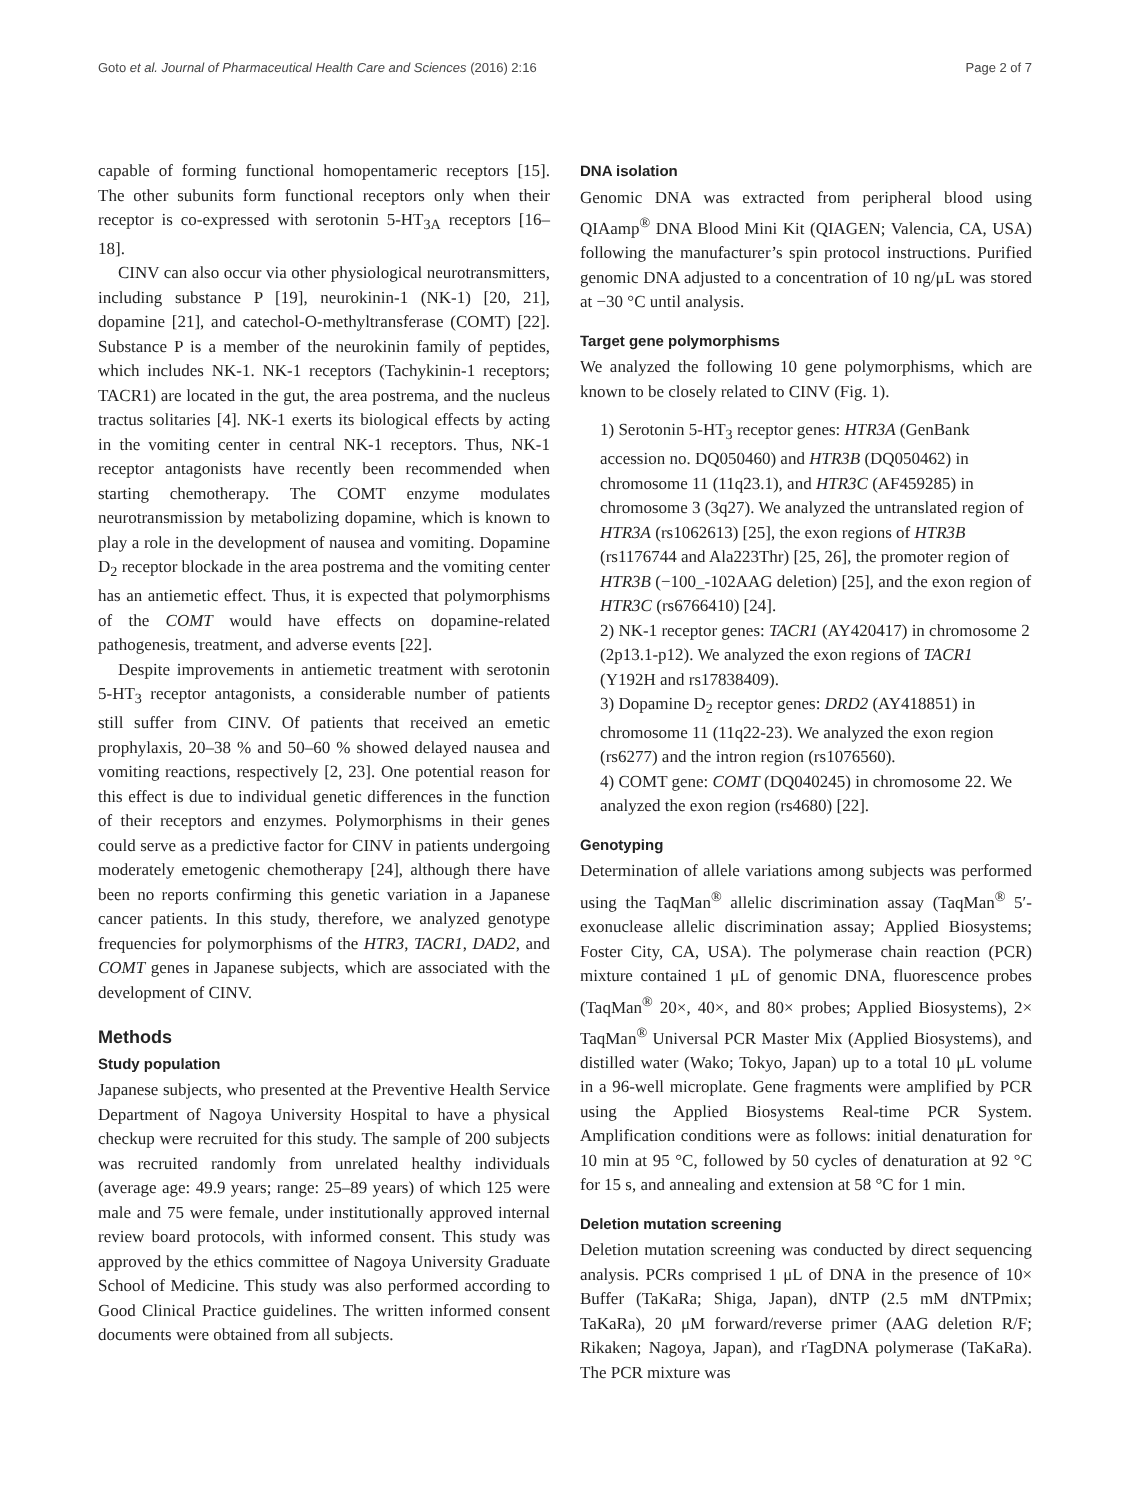Goto et al. Journal of Pharmaceutical Health Care and Sciences (2016) 2:16 Page 2 of 7
capable of forming functional homopentameric receptors [15]. The other subunits form functional receptors only when their receptor is co-expressed with serotonin 5-HT<sub>3A</sub> receptors [16–18].
CINV can also occur via other physiological neurotransmitters, including substance P [19], neurokinin-1 (NK-1) [20, 21], dopamine [21], and catechol-O-methyltransferase (COMT) [22]. Substance P is a member of the neurokinin family of peptides, which includes NK-1. NK-1 receptors (Tachykinin-1 receptors; TACR1) are located in the gut, the area postrema, and the nucleus tractus solitaries [4]. NK-1 exerts its biological effects by acting in the vomiting center in central NK-1 receptors. Thus, NK-1 receptor antagonists have recently been recommended when starting chemotherapy. The COMT enzyme modulates neurotransmission by metabolizing dopamine, which is known to play a role in the development of nausea and vomiting. Dopamine D<sub>2</sub> receptor blockade in the area postrema and the vomiting center has an antiemetic effect. Thus, it is expected that polymorphisms of the COMT would have effects on dopamine-related pathogenesis, treatment, and adverse events [22].
Despite improvements in antiemetic treatment with serotonin 5-HT<sub>3</sub> receptor antagonists, a considerable number of patients still suffer from CINV. Of patients that received an emetic prophylaxis, 20–38 % and 50–60 % showed delayed nausea and vomiting reactions, respectively [2, 23]. One potential reason for this effect is due to individual genetic differences in the function of their receptors and enzymes. Polymorphisms in their genes could serve as a predictive factor for CINV in patients undergoing moderately emetogenic chemotherapy [24], although there have been no reports confirming this genetic variation in a Japanese cancer patients. In this study, therefore, we analyzed genotype frequencies for polymorphisms of the HTR3, TACR1, DAD2, and COMT genes in Japanese subjects, which are associated with the development of CINV.
Methods
Study population
Japanese subjects, who presented at the Preventive Health Service Department of Nagoya University Hospital to have a physical checkup were recruited for this study. The sample of 200 subjects was recruited randomly from unrelated healthy individuals (average age: 49.9 years; range: 25–89 years) of which 125 were male and 75 were female, under institutionally approved internal review board protocols, with informed consent. This study was approved by the ethics committee of Nagoya University Graduate School of Medicine. This study was also performed according to Good Clinical Practice guidelines. The written informed consent documents were obtained from all subjects.
DNA isolation
Genomic DNA was extracted from peripheral blood using QIAamp<sup>®</sup> DNA Blood Mini Kit (QIAGEN; Valencia, CA, USA) following the manufacturer’s spin protocol instructions. Purified genomic DNA adjusted to a concentration of 10 ng/μL was stored at −30 °C until analysis.
Target gene polymorphisms
We analyzed the following 10 gene polymorphisms, which are known to be closely related to CINV (Fig. 1).
1) Serotonin 5-HT<sub>3</sub> receptor genes: HTR3A (GenBank accession no. DQ050460) and HTR3B (DQ050462) in chromosome 11 (11q23.1), and HTR3C (AF459285) in chromosome 3 (3q27). We analyzed the untranslated region of HTR3A (rs1062613) [25], the exon regions of HTR3B (rs1176744 and Ala223Thr) [25, 26], the promoter region of HTR3B (−100_-102AAG deletion) [25], and the exon region of HTR3C (rs6766410) [24].
2) NK-1 receptor genes: TACR1 (AY420417) in chromosome 2 (2p13.1-p12). We analyzed the exon regions of TACR1 (Y192H and rs17838409).
3) Dopamine D<sub>2</sub> receptor genes: DRD2 (AY418851) in chromosome 11 (11q22-23). We analyzed the exon region (rs6277) and the intron region (rs1076560).
4) COMT gene: COMT (DQ040245) in chromosome 22. We analyzed the exon region (rs4680) [22].
Genotyping
Determination of allele variations among subjects was performed using the TaqMan<sup>®</sup> allelic discrimination assay (TaqMan<sup>®</sup> 5′-exonuclease allelic discrimination assay; Applied Biosystems; Foster City, CA, USA). The polymerase chain reaction (PCR) mixture contained 1 μL of genomic DNA, fluorescence probes (TaqMan<sup>®</sup> 20×, 40×, and 80× probes; Applied Biosystems), 2× TaqMan<sup>®</sup> Universal PCR Master Mix (Applied Biosystems), and distilled water (Wako; Tokyo, Japan) up to a total 10 μL volume in a 96-well microplate. Gene fragments were amplified by PCR using the Applied Biosystems Real-time PCR System. Amplification conditions were as follows: initial denaturation for 10 min at 95 °C, followed by 50 cycles of denaturation at 92 °C for 15 s, and annealing and extension at 58 °C for 1 min.
Deletion mutation screening
Deletion mutation screening was conducted by direct sequencing analysis. PCRs comprised 1 μL of DNA in the presence of 10× Buffer (TaKaRa; Shiga, Japan), dNTP (2.5 mM dNTPmix; TaKaRa), 20 μM forward/reverse primer (AAG deletion R/F; Rikaken; Nagoya, Japan), and rTagDNA polymerase (TaKaRa). The PCR mixture was